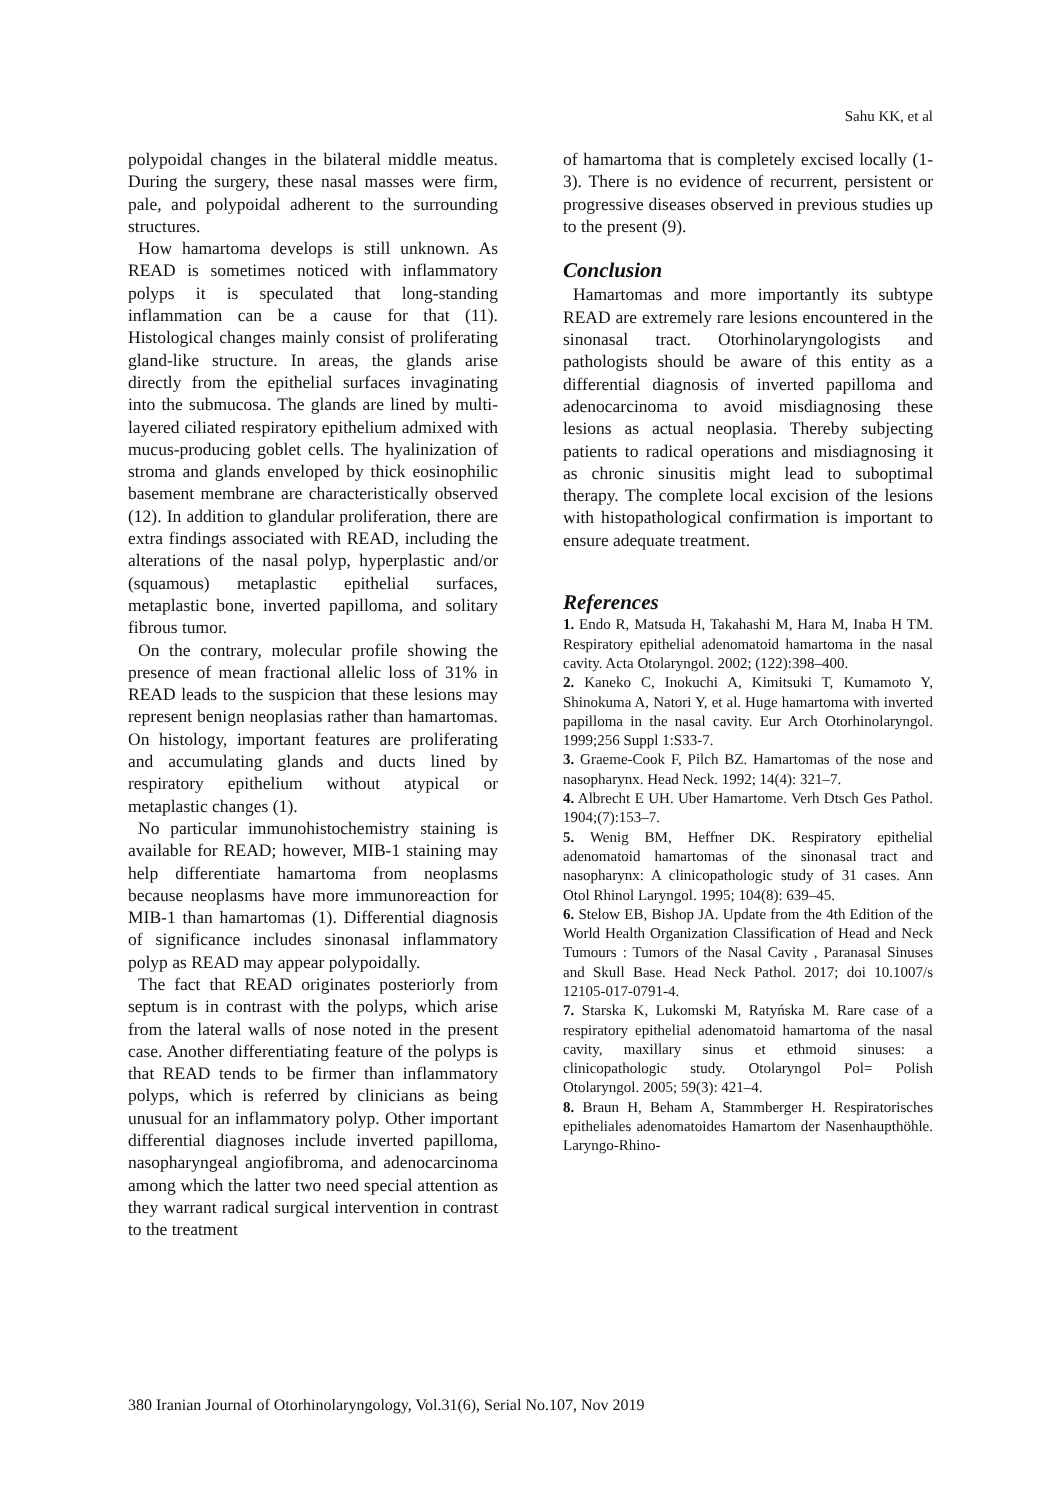Sahu KK, et al
polypoidal changes in the bilateral middle meatus. During the surgery, these nasal masses were firm, pale, and polypoidal adherent to the surrounding structures.
How hamartoma develops is still unknown. As READ is sometimes noticed with inflammatory polyps it is speculated that long-standing inflammation can be a cause for that (11). Histological changes mainly consist of proliferating gland-like structure. In areas, the glands arise directly from the epithelial surfaces invaginating into the submucosa. The glands are lined by multi-layered ciliated respiratory epithelium admixed with mucus-producing goblet cells. The hyalinization of stroma and glands enveloped by thick eosinophilic basement membrane are characteristically observed (12). In addition to glandular proliferation, there are extra findings associated with READ, including the alterations of the nasal polyp, hyperplastic and/or (squamous) metaplastic epithelial surfaces, metaplastic bone, inverted papilloma, and solitary fibrous tumor.
On the contrary, molecular profile showing the presence of mean fractional allelic loss of 31% in READ leads to the suspicion that these lesions may represent benign neoplasias rather than hamartomas. On histology, important features are proliferating and accumulating glands and ducts lined by respiratory epithelium without atypical or metaplastic changes (1).
No particular immunohistochemistry staining is available for READ; however, MIB-1 staining may help differentiate hamartoma from neoplasms because neoplasms have more immunoreaction for MIB-1 than hamartomas (1). Differential diagnosis of significance includes sinonasal inflammatory polyp as READ may appear polypoidally.
The fact that READ originates posteriorly from septum is in contrast with the polyps, which arise from the lateral walls of nose noted in the present case. Another differentiating feature of the polyps is that READ tends to be firmer than inflammatory polyps, which is referred by clinicians as being unusual for an inflammatory polyp. Other important differential diagnoses include inverted papilloma, nasopharyngeal angiofibroma, and adenocarcinoma among which the latter two need special attention as they warrant radical surgical intervention in contrast to the treatment
of hamartoma that is completely excised locally (1-3). There is no evidence of recurrent, persistent or progressive diseases observed in previous studies up to the present (9).
Conclusion
Hamartomas and more importantly its subtype READ are extremely rare lesions encountered in the sinonasal tract. Otorhinolaryngologists and pathologists should be aware of this entity as a differential diagnosis of inverted papilloma and adenocarcinoma to avoid misdiagnosing these lesions as actual neoplasia. Thereby subjecting patients to radical operations and misdiagnosing it as chronic sinusitis might lead to suboptimal therapy. The complete local excision of the lesions with histopathological confirmation is important to ensure adequate treatment.
References
1. Endo R, Matsuda H, Takahashi M, Hara M, Inaba H TM. Respiratory epithelial adenomatoid hamartoma in the nasal cavity. Acta Otolaryngol. 2002; (122):398–400.
2. Kaneko C, Inokuchi A, Kimitsuki T, Kumamoto Y, Shinokuma A, Natori Y, et al. Huge hamartoma with inverted papilloma in the nasal cavity. Eur Arch Otorhinolaryngol. 1999;256 Suppl 1:S33-7.
3. Graeme-Cook F, Pilch BZ. Hamartomas of the nose and nasopharynx. Head Neck. 1992; 14(4): 321–7.
4. Albrecht E UH. Uber Hamartome. Verh Dtsch Ges Pathol. 1904;(7):153–7.
5. Wenig BM, Heffner DK. Respiratory epithelial adenomatoid hamartomas of the sinonasal tract and nasopharynx: A clinicopathologic study of 31 cases. Ann Otol Rhinol Laryngol. 1995; 104(8): 639–45.
6. Stelow EB, Bishop JA. Update from the 4th Edition of the World Health Organization Classification of Head and Neck Tumours : Tumors of the Nasal Cavity , Paranasal Sinuses and Skull Base. Head Neck Pathol. 2017; doi 10.1007/s 12105-017-0791-4.
7. Starska K, Lukomski M, Ratyńska M. Rare case of a respiratory epithelial adenomatoid hamartoma of the nasal cavity, maxillary sinus et ethmoid sinuses: a clinicopathologic study. Otolaryngol Pol= Polish Otolaryngol. 2005; 59(3): 421–4.
8. Braun H, Beham A, Stammberger H. Respiratorisches epitheliales adenomatoides Hamartom der Nasenhaupthöhle. Laryngo-Rhino-
380 Iranian Journal of Otorhinolaryngology, Vol.31(6), Serial No.107, Nov 2019